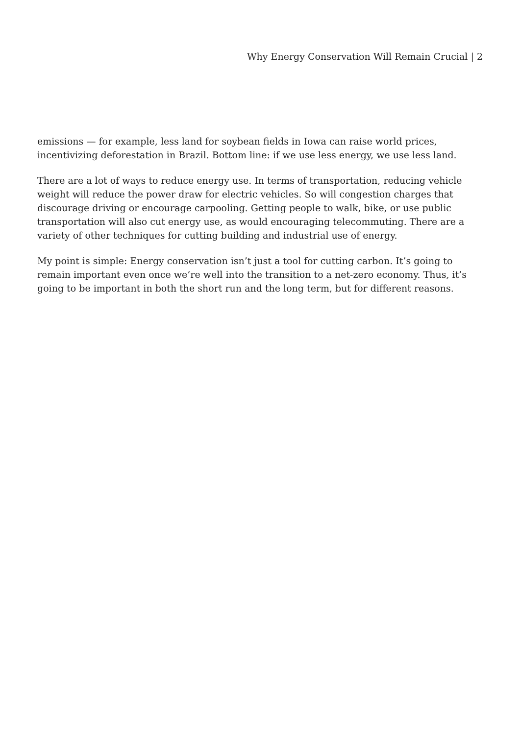Why Energy Conservation Will Remain Crucial | 2
emissions — for example, less land for soybean fields in Iowa can raise world prices, incentivizing deforestation in Brazil. Bottom line: if we use less energy, we use less land.
There are a lot of ways to reduce energy use. In terms of transportation, reducing vehicle weight will reduce the power draw for electric vehicles. So will congestion charges that discourage driving or encourage carpooling. Getting people to walk, bike, or use public transportation will also cut energy use, as would encouraging telecommuting. There are a variety of other techniques for cutting building and industrial use of energy.
My point is simple: Energy conservation isn’t just a tool for cutting carbon. It’s going to remain important even once we’re well into the transition to a net-zero economy. Thus, it’s going to be important in both the short run and the long term, but for different reasons.